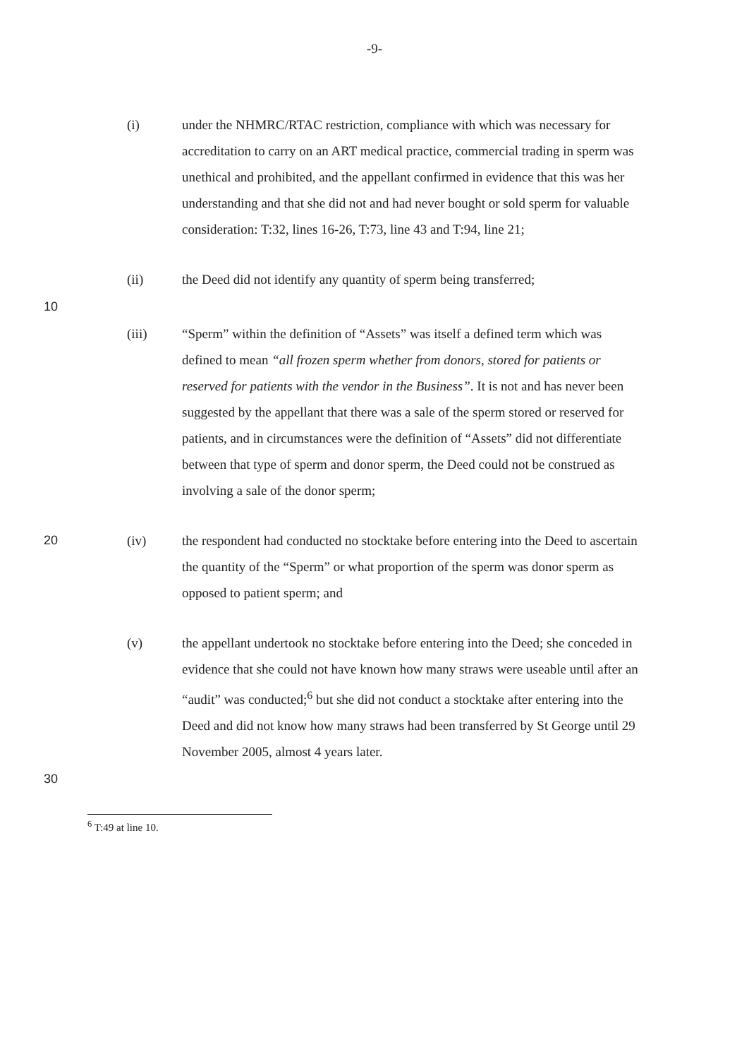-9-
(i) under the NHMRC/RTAC restriction, compliance with which was necessary for accreditation to carry on an ART medical practice, commercial trading in sperm was unethical and prohibited, and the appellant confirmed in evidence that this was her understanding and that she did not and had never bought or sold sperm for valuable consideration: T:32, lines 16-26, T:73, line 43 and T:94, line 21;
(ii) the Deed did not identify any quantity of sperm being transferred;
10
(iii) “Sperm” within the definition of “Assets” was itself a defined term which was defined to mean “all frozen sperm whether from donors, stored for patients or reserved for patients with the vendor in the Business”. It is not and has never been suggested by the appellant that there was a sale of the sperm stored or reserved for patients, and in circumstances were the definition of “Assets” did not differentiate between that type of sperm and donor sperm, the Deed could not be construed as involving a sale of the donor sperm;
20 (iv) the respondent had conducted no stocktake before entering into the Deed to ascertain the quantity of the “Sperm” or what proportion of the sperm was donor sperm as opposed to patient sperm; and
(v) the appellant undertook no stocktake before entering into the Deed; she conceded in evidence that she could not have known how many straws were useable until after an “audit” was conducted;<sup>6</sup> but she did not conduct a stocktake after entering into the Deed and did not know how many straws had been transferred by St George until 29 November 2005, almost 4 years later.
30
<sup>6</sup> T:49 at line 10.